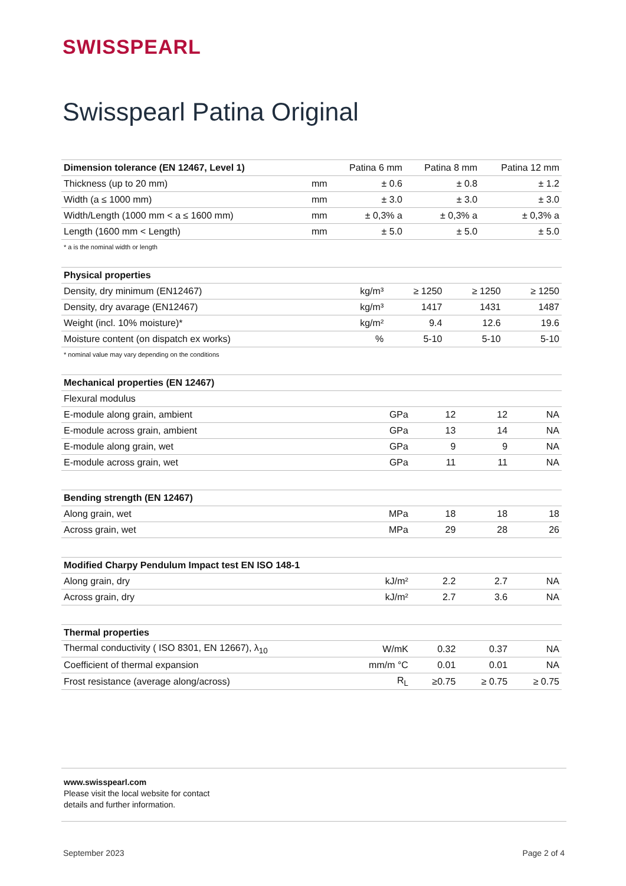SWISSPEARL
Swisspearl Patina Original
| Dimension tolerance (EN 12467, Level 1) | | Patina 6 mm | Patina 8 mm | Patina 12 mm |
| --- | --- | --- | --- | --- |
| Thickness (up to 20 mm) | mm | ± 0.6 | ± 0.8 | ± 1.2 |
| Width (a ≤ 1000 mm) | mm | ± 3.0 | ± 3.0 | ± 3.0 |
| Width/Length (1000 mm < a ≤ 1600 mm) | mm | ± 0,3% a | ± 0,3% a | ± 0,3% a |
| Length (1600 mm < Length) | mm | ± 5.0 | ± 5.0 | ± 5.0 |
* a is the nominal width or length
| Physical properties | | | | |
| --- | --- | --- | --- | --- |
| Density, dry minimum (EN12467) | kg/m³ | ≥ 1250 | ≥ 1250 | ≥ 1250 |
| Density, dry avarage (EN12467) | kg/m³ | 1417 | 1431 | 1487 |
| Weight (incl. 10% moisture)* | kg/m² | 9.4 | 12.6 | 19.6 |
| Moisture content (on dispatch ex works) | % | 5-10 | 5-10 | 5-10 |
* nominal value may vary depending on the conditions
| Mechanical properties (EN 12467) | | | | |
| --- | --- | --- | --- | --- |
| Flexural modulus | | | | |
| E-module along grain, ambient | GPa | 12 | 12 | NA |
| E-module across grain, ambient | GPa | 13 | 14 | NA |
| E-module along grain, wet | GPa | 9 | 9 | NA |
| E-module across grain, wet | GPa | 11 | 11 | NA |
| Bending strength (EN 12467) | | | | |
| Along grain, wet | MPa | 18 | 18 | 18 |
| Across grain, wet | MPa | 29 | 28 | 26 |
| Modified Charpy Pendulum Impact test EN ISO 148-1 | | | | |
| Along grain, dry | kJ/m² | 2.2 | 2.7 | NA |
| Across grain, dry | kJ/m² | 2.7 | 3.6 | NA |
| Thermal properties | | | | |
| Thermal conductivity ( ISO 8301, EN 12667), λ<sub>10</sub> | W/mK | 0.32 | 0.37 | NA |
| Coefficient of thermal expansion | mm/m °C | 0.01 | 0.01 | NA |
| Frost resistance (average along/across) | R<sub>L</sub> | ≥0.75 | ≥ 0.75 | ≥ 0.75 |
www.swisspearl.com
Please visit the local website for contact
details and further information.
September 2023 Page 2 of 4